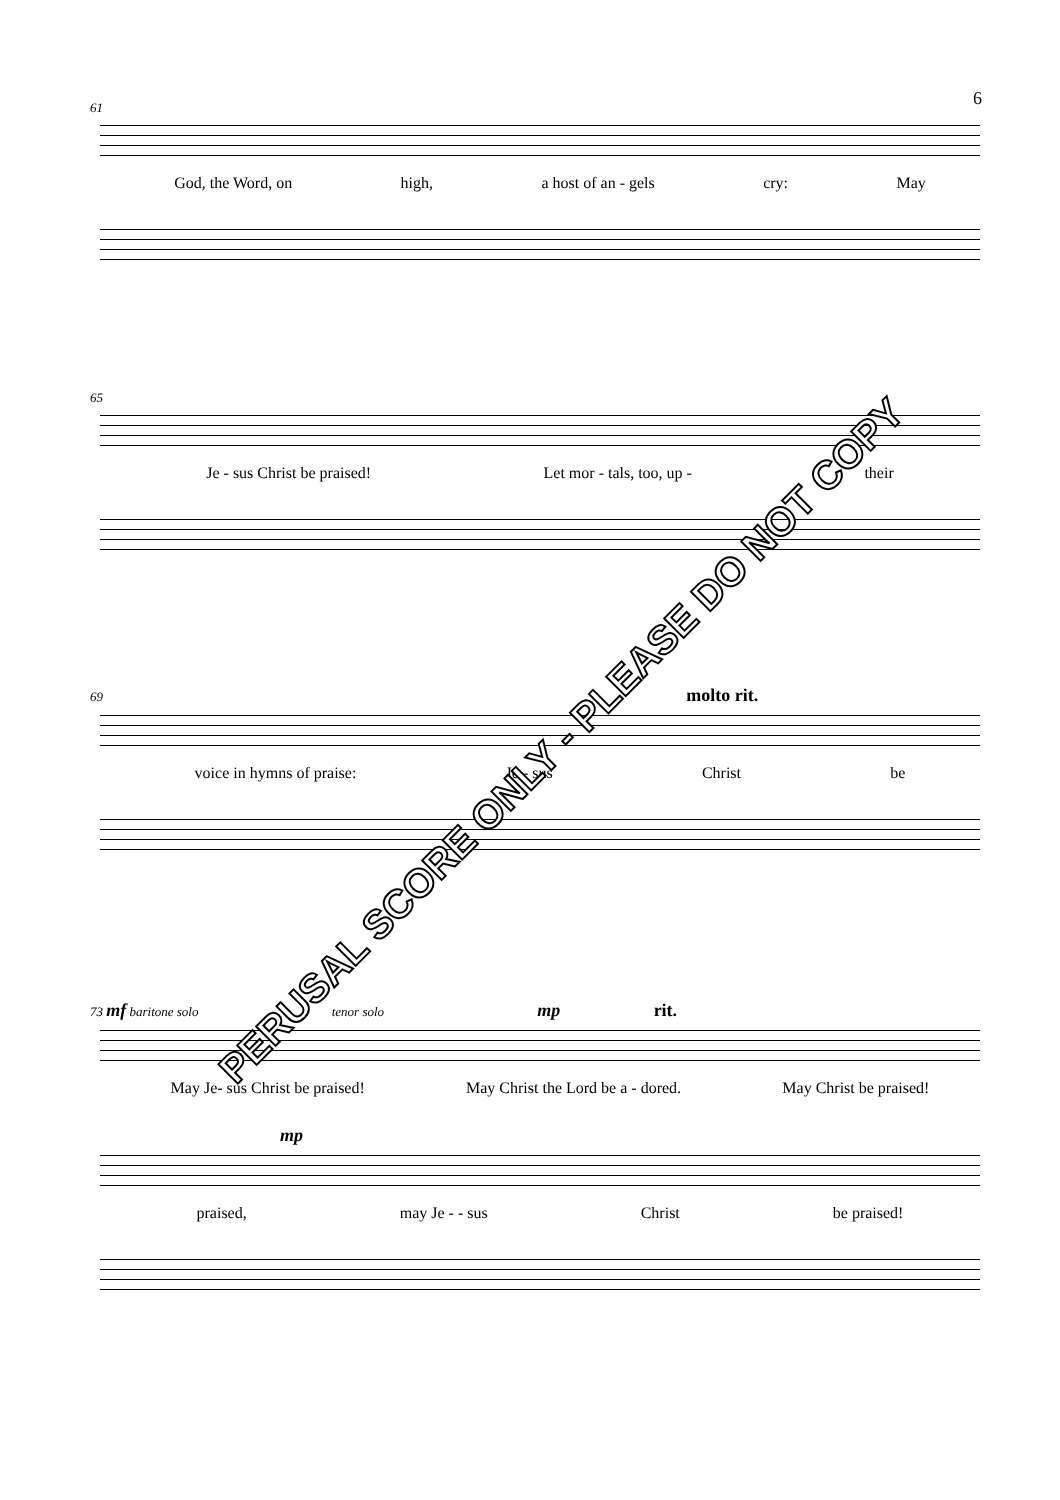6
61
God, the Word, on high, a host of an - gels cry: May
65
Je - sus Christ be praised! Let mor - tals, too, up - their
69 molto rit.
voice in hymns of praise: Je - sus Christ be
73 mf baritone solo tenor solo mp rit.
May Je- sus Christ be praised! May Christ the Lord be a - dored. May Christ be praised!
mp
praised, may Je - - sus Christ be praised!
PERUSAL SCORE ONLY - PLEASE DO NOT COPY